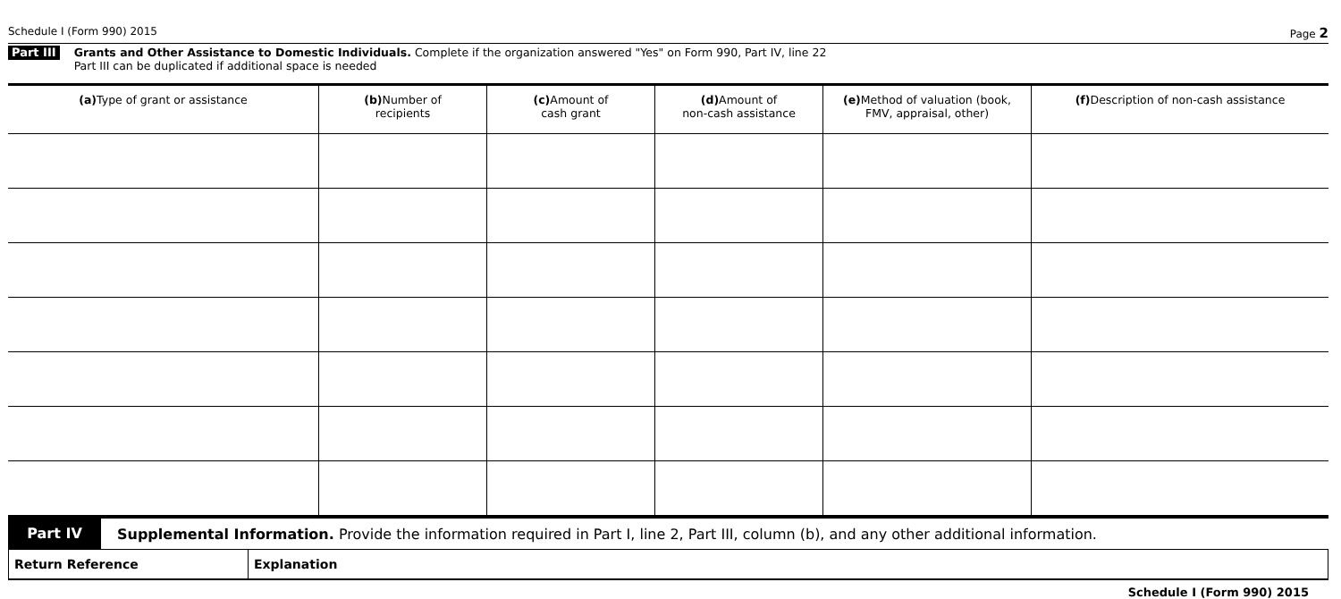Schedule I (Form 990) 2015 Page 2
Part III
Grants and Other Assistance to Domestic Individuals. Complete if the organization answered "Yes" on Form 990, Part IV, line 22
Part III can be duplicated if additional space is needed
| (a) Type of grant or assistance | (b) Number of recipients | (c) Amount of cash grant | (d) Amount of non-cash assistance | (e) Method of valuation (book, FMV, appraisal, other) | (f) Description of non-cash assistance |
| --- | --- | --- | --- | --- | --- |
Part IV
Supplemental Information. Provide the information required in Part I, line 2, Part III, column (b), and any other additional information.
| Return Reference | Explanation |
Schedule I (Form 990) 2015